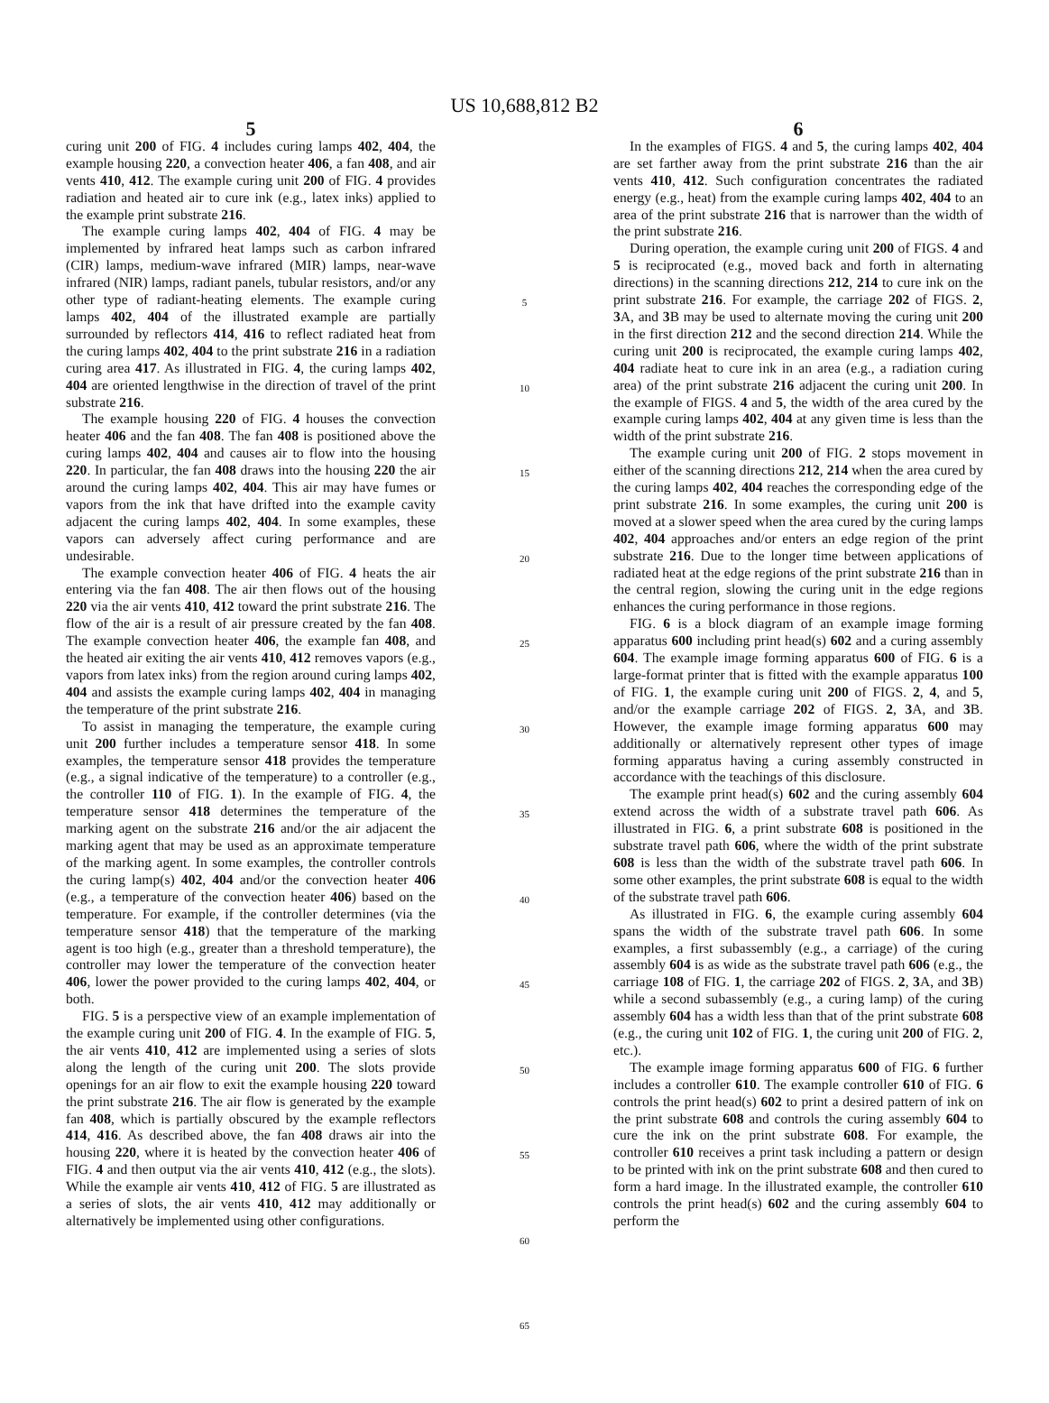US 10,688,812 B2
5
curing unit 200 of FIG. 4 includes curing lamps 402, 404, the example housing 220, a convection heater 406, a fan 408, and air vents 410, 412. The example curing unit 200 of FIG. 4 provides radiation and heated air to cure ink (e.g., latex inks) applied to the example print substrate 216.
The example curing lamps 402, 404 of FIG. 4 may be implemented by infrared heat lamps such as carbon infrared (CIR) lamps, medium-wave infrared (MIR) lamps, near-wave infrared (NIR) lamps, radiant panels, tubular resistors, and/or any other type of radiant-heating elements. The example curing lamps 402, 404 of the illustrated example are partially surrounded by reflectors 414, 416 to reflect radiated heat from the curing lamps 402, 404 to the print substrate 216 in a radiation curing area 417. As illustrated in FIG. 4, the curing lamps 402, 404 are oriented lengthwise in the direction of travel of the print substrate 216.
The example housing 220 of FIG. 4 houses the convection heater 406 and the fan 408. The fan 408 is positioned above the curing lamps 402, 404 and causes air to flow into the housing 220. In particular, the fan 408 draws into the housing 220 the air around the curing lamps 402, 404. This air may have fumes or vapors from the ink that have drifted into the example cavity adjacent the curing lamps 402, 404. In some examples, these vapors can adversely affect curing performance and are undesirable.
The example convection heater 406 of FIG. 4 heats the air entering via the fan 408. The air then flows out of the housing 220 via the air vents 410, 412 toward the print substrate 216. The flow of the air is a result of air pressure created by the fan 408. The example convection heater 406, the example fan 408, and the heated air exiting the air vents 410, 412 removes vapors (e.g., vapors from latex inks) from the region around curing lamps 402, 404 and assists the example curing lamps 402, 404 in managing the temperature of the print substrate 216.
To assist in managing the temperature, the example curing unit 200 further includes a temperature sensor 418. In some examples, the temperature sensor 418 provides the temperature (e.g., a signal indicative of the temperature) to a controller (e.g., the controller 110 of FIG. 1). In the example of FIG. 4, the temperature sensor 418 determines the temperature of the marking agent on the substrate 216 and/or the air adjacent the marking agent that may be used as an approximate temperature of the marking agent. In some examples, the controller controls the curing lamp(s) 402, 404 and/or the convection heater 406 (e.g., a temperature of the convection heater 406) based on the temperature. For example, if the controller determines (via the temperature sensor 418) that the temperature of the marking agent is too high (e.g., greater than a threshold temperature), the controller may lower the temperature of the convection heater 406, lower the power provided to the curing lamps 402, 404, or both.
FIG. 5 is a perspective view of an example implementation of the example curing unit 200 of FIG. 4. In the example of FIG. 5, the air vents 410, 412 are implemented using a series of slots along the length of the curing unit 200. The slots provide openings for an air flow to exit the example housing 220 toward the print substrate 216. The air flow is generated by the example fan 408, which is partially obscured by the example reflectors 414, 416. As described above, the fan 408 draws air into the housing 220, where it is heated by the convection heater 406 of FIG. 4 and then output via the air vents 410, 412 (e.g., the slots). While the example air vents 410, 412 of FIG. 5 are illustrated as a series of slots, the air vents 410, 412 may additionally or alternatively be implemented using other configurations.
5
10
15
20
25
30
35
40
45
50
55
60
65
6
In the examples of FIGS. 4 and 5, the curing lamps 402, 404 are set farther away from the print substrate 216 than the air vents 410, 412. Such configuration concentrates the radiated energy (e.g., heat) from the example curing lamps 402, 404 to an area of the print substrate 216 that is narrower than the width of the print substrate 216.
During operation, the example curing unit 200 of FIGS. 4 and 5 is reciprocated (e.g., moved back and forth in alternating directions) in the scanning directions 212, 214 to cure ink on the print substrate 216. For example, the carriage 202 of FIGS. 2, 3 A, and 3 B may be used to alternate moving the curing unit 200 in the first direction 212 and the second direction 214. While the curing unit 200 is reciprocated, the example curing lamps 402, 404 radiate heat to cure ink in an area (e.g., a radiation curing area) of the print substrate 216 adjacent the curing unit 200. In the example of FIGS. 4 and 5, the width of the area cured by the example curing lamps 402, 404 at any given time is less than the width of the print substrate 216.
The example curing unit 200 of FIG. 2 stops movement in either of the scanning directions 212, 214 when the area cured by the curing lamps 402, 404 reaches the corresponding edge of the print substrate 216. In some examples, the curing unit 200 is moved at a slower speed when the area cured by the curing lamps 402, 404 approaches and/or enters an edge region of the print substrate 216. Due to the longer time between applications of radiated heat at the edge regions of the print substrate 216 than in the central region, slowing the curing unit in the edge regions enhances the curing performance in those regions.
FIG. 6 is a block diagram of an example image forming apparatus 600 including print head(s) 602 and a curing assembly 604. The example image forming apparatus 600 of FIG. 6 is a large-format printer that is fitted with the example apparatus 100 of FIG. 1, the example curing unit 200 of FIGS. 2, 4, and 5, and/or the example carriage 202 of FIGS. 2, 3 A, and 3 B. However, the example image forming apparatus 600 may additionally or alternatively represent other types of image forming apparatus having a curing assembly constructed in accordance with the teachings of this disclosure.
The example print head(s) 602 and the curing assembly 604 extend across the width of a substrate travel path 606. As illustrated in FIG. 6, a print substrate 608 is positioned in the substrate travel path 606, where the width of the print substrate 608 is less than the width of the substrate travel path 606. In some other examples, the print substrate 608 is equal to the width of the substrate travel path 606.
As illustrated in FIG. 6, the example curing assembly 604 spans the width of the substrate travel path 606. In some examples, a first subassembly (e.g., a carriage) of the curing assembly 604 is as wide as the substrate travel path 606 (e.g., the carriage 108 of FIG. 1, the carriage 202 of FIGS. 2, 3 A, and 3 B) while a second subassembly (e.g., a curing lamp) of the curing assembly 604 has a width less than that of the print substrate 608 (e.g., the curing unit 102 of FIG. 1, the curing unit 200 of FIG. 2, etc.).
The example image forming apparatus 600 of FIG. 6 further includes a controller 610. The example controller 610 of FIG. 6 controls the print head(s) 602 to print a desired pattern of ink on the print substrate 608 and controls the curing assembly 604 to cure the ink on the print substrate 608. For example, the controller 610 receives a print task including a pattern or design to be printed with ink on the print substrate 608 and then cured to form a hard image. In the illustrated example, the controller 610 controls the print head(s) 602 and the curing assembly 604 to perform the